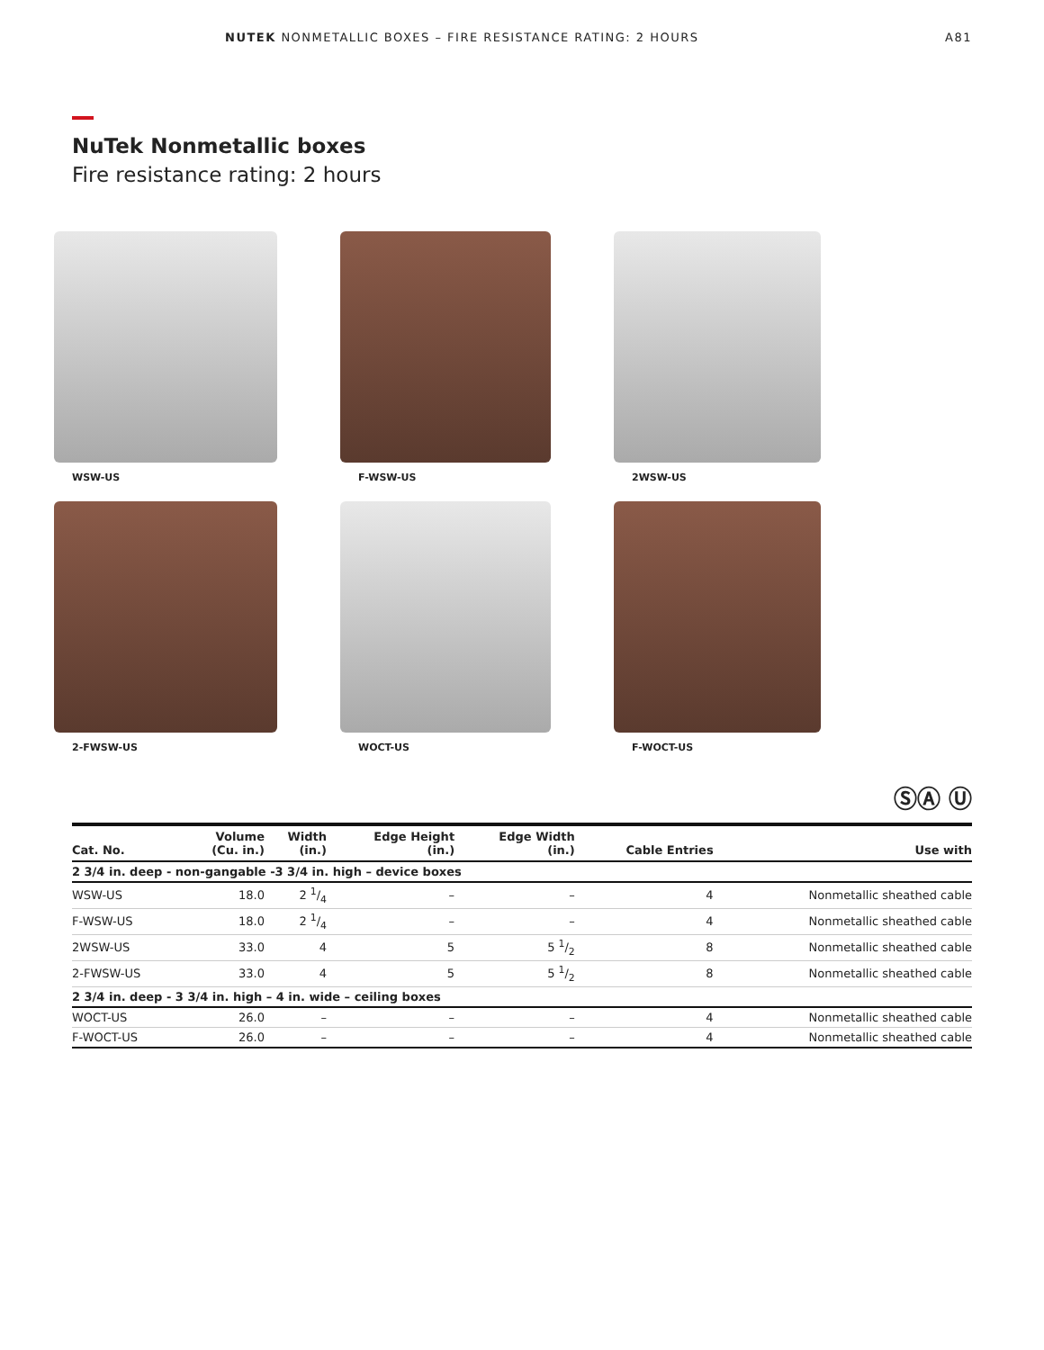NUTEK NONMETALLIC BOXES – FIRE RESISTANCE RATING: 2 HOURS A81
NuTek Nonmetallic boxes
Fire resistance rating: 2 hours
WSW-US
F-WSW-US
2WSW-US
2-FWSW-US
WOCT-US
F-WOCT-US
ⓈⒶ Ⓤ
| Cat. No. | Volume (Cu. in.) | Width (in.) | Edge Height (in.) | Edge Width (in.) | Cable Entries | Use with |
| --- | --- | --- | --- | --- | --- | --- |
| 2 3/4 in. deep - non-gangable -3 3/4 in. high – device boxes | | | | | | |
| WSW-US | 18.0 | 2 1/4 | – | – | 4 | Nonmetallic sheathed cable |
| F-WSW-US | 18.0 | 2 1/4 | – | – | 4 | Nonmetallic sheathed cable |
| 2WSW-US | 33.0 | 4 | 5 | 5 1/2 | 8 | Nonmetallic sheathed cable |
| 2-FWSW-US | 33.0 | 4 | 5 | 5 1/2 | 8 | Nonmetallic sheathed cable |
| 2 3/4 in. deep - 3 3/4 in. high – 4 in. wide – ceiling boxes | | | | | | |
| WOCT-US | 26.0 | – | – | – | 4 | Nonmetallic sheathed cable |
| F-WOCT-US | 26.0 | – | – | – | 4 | Nonmetallic sheathed cable |